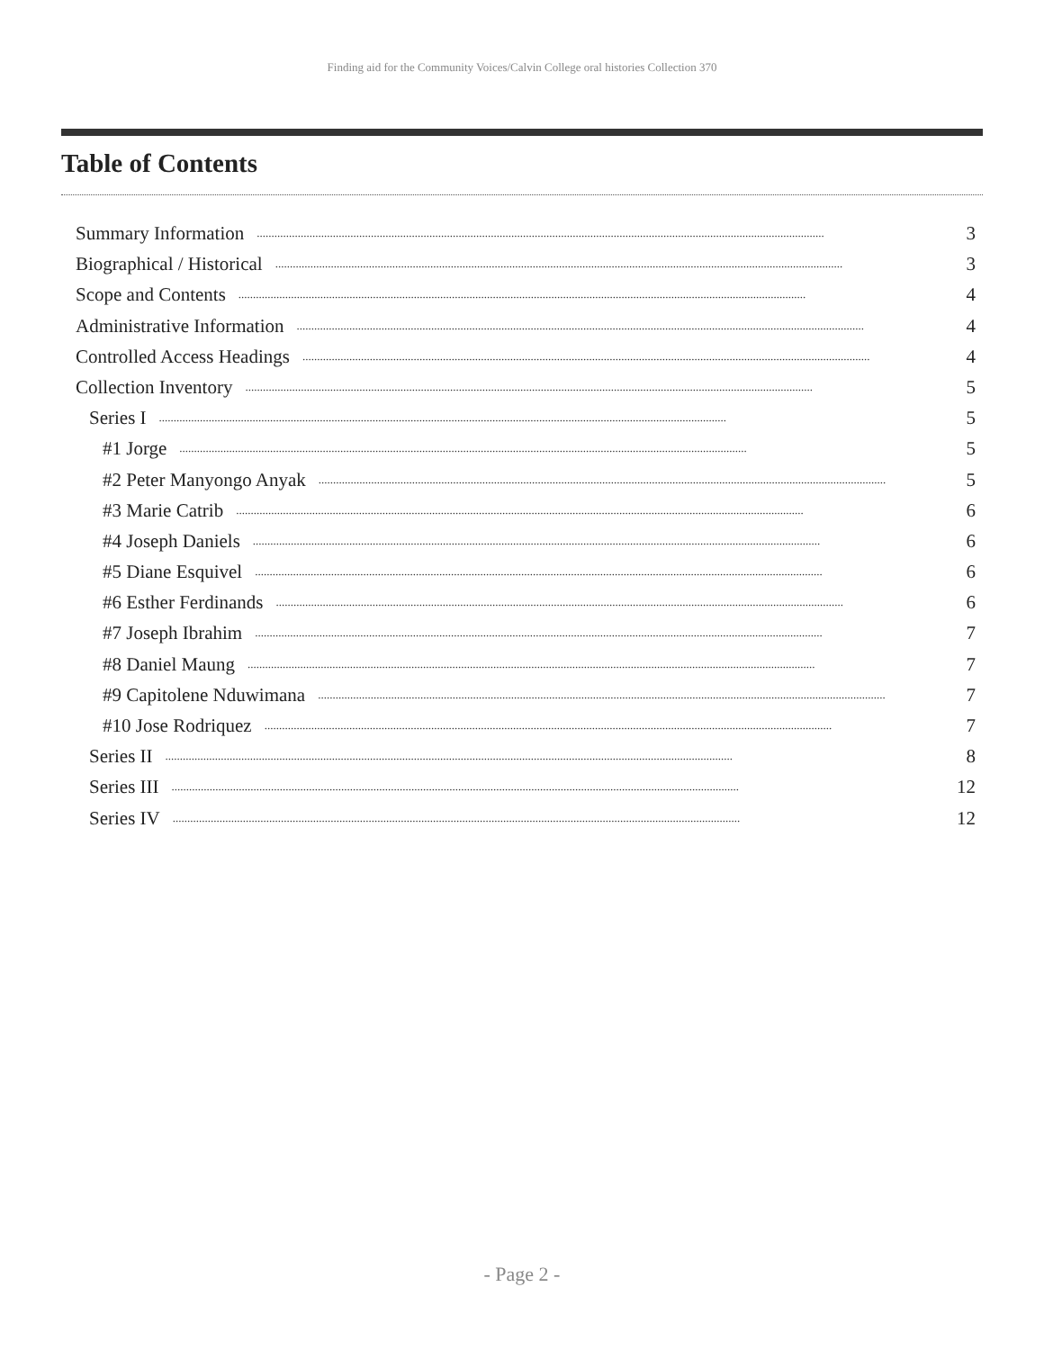Finding aid for the Community Voices/Calvin College oral histories Collection 370
Table of Contents
Summary Information.................................................................................................................................................................................................. 3
Biographical / Historical.................................................................................................................................................................................................. 3
Scope and Contents.................................................................................................................................................................................................. 4
Administrative Information.................................................................................................................................................................................................. 4
Controlled Access Headings.................................................................................................................................................................................................. 4
Collection Inventory.................................................................................................................................................................................................. 5
Series I.................................................................................................................................................................................................. 5
#1 Jorge.................................................................................................................................................................................................. 5
#2 Peter Manyongo Anyak.................................................................................................................................................................................................. 5
#3 Marie Catrib.................................................................................................................................................................................................. 6
#4 Joseph Daniels.................................................................................................................................................................................................. 6
#5 Diane Esquivel.................................................................................................................................................................................................. 6
#6 Esther Ferdinands.................................................................................................................................................................................................. 6
#7 Joseph Ibrahim.................................................................................................................................................................................................. 7
#8 Daniel Maung.................................................................................................................................................................................................. 7
#9 Capitolene Nduwimana.................................................................................................................................................................................................. 7
#10 Jose Rodriquez.................................................................................................................................................................................................. 7
Series II.................................................................................................................................................................................................. 8
Series III.................................................................................................................................................................................................. 12
Series IV.................................................................................................................................................................................................. 12
- Page 2 -